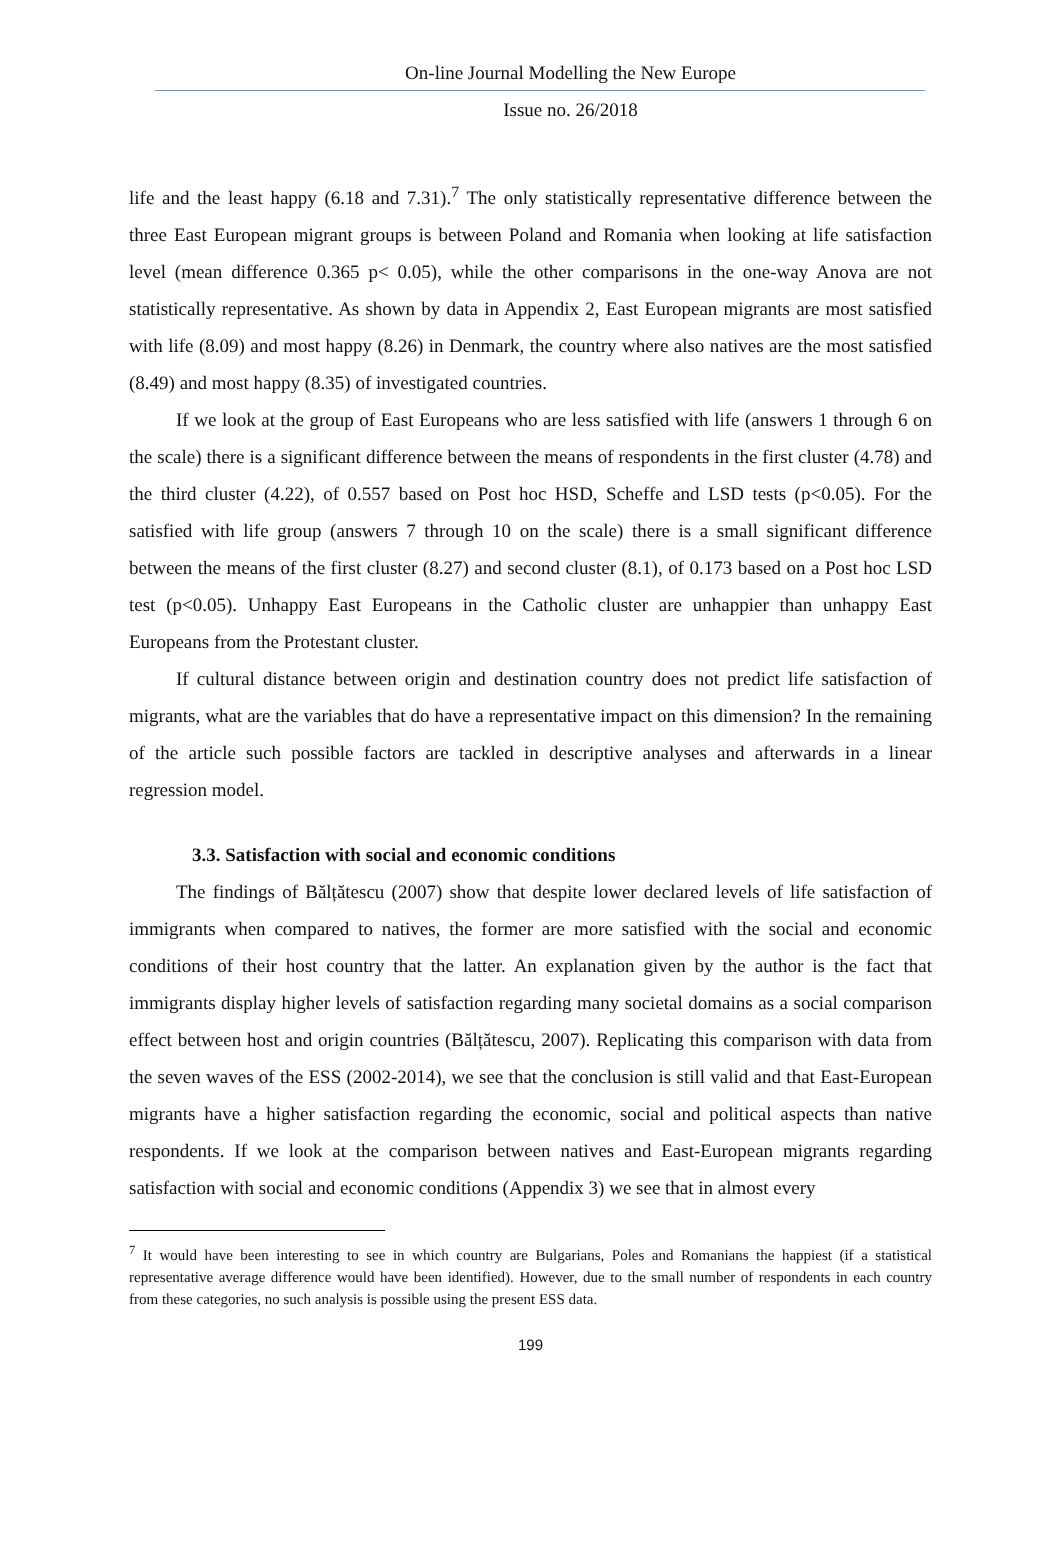On-line Journal Modelling the New Europe
Issue no. 26/2018
life and the least happy (6.18 and 7.31).<sup>7</sup> The only statistically representative difference between the three East European migrant groups is between Poland and Romania when looking at life satisfaction level (mean difference 0.365 p< 0.05), while the other comparisons in the one-way Anova are not statistically representative. As shown by data in Appendix 2, East European migrants are most satisfied with life (8.09) and most happy (8.26) in Denmark, the country where also natives are the most satisfied (8.49) and most happy (8.35) of investigated countries.
If we look at the group of East Europeans who are less satisfied with life (answers 1 through 6 on the scale) there is a significant difference between the means of respondents in the first cluster (4.78) and the third cluster (4.22), of 0.557 based on Post hoc HSD, Scheffe and LSD tests (p<0.05). For the satisfied with life group (answers 7 through 10 on the scale) there is a small significant difference between the means of the first cluster (8.27) and second cluster (8.1), of 0.173 based on a Post hoc LSD test (p<0.05). Unhappy East Europeans in the Catholic cluster are unhappier than unhappy East Europeans from the Protestant cluster.
If cultural distance between origin and destination country does not predict life satisfaction of migrants, what are the variables that do have a representative impact on this dimension? In the remaining of the article such possible factors are tackled in descriptive analyses and afterwards in a linear regression model.
3.3. Satisfaction with social and economic conditions
The findings of Bălțătescu (2007) show that despite lower declared levels of life satisfaction of immigrants when compared to natives, the former are more satisfied with the social and economic conditions of their host country that the latter. An explanation given by the author is the fact that immigrants display higher levels of satisfaction regarding many societal domains as a social comparison effect between host and origin countries (Bălțătescu, 2007). Replicating this comparison with data from the seven waves of the ESS (2002-2014), we see that the conclusion is still valid and that East-European migrants have a higher satisfaction regarding the economic, social and political aspects than native respondents. If we look at the comparison between natives and East-European migrants regarding satisfaction with social and economic conditions (Appendix 3) we see that in almost every
<sup>7</sup> It would have been interesting to see in which country are Bulgarians, Poles and Romanians the happiest (if a statistical representative average difference would have been identified). However, due to the small number of respondents in each country from these categories, no such analysis is possible using the present ESS data.
199